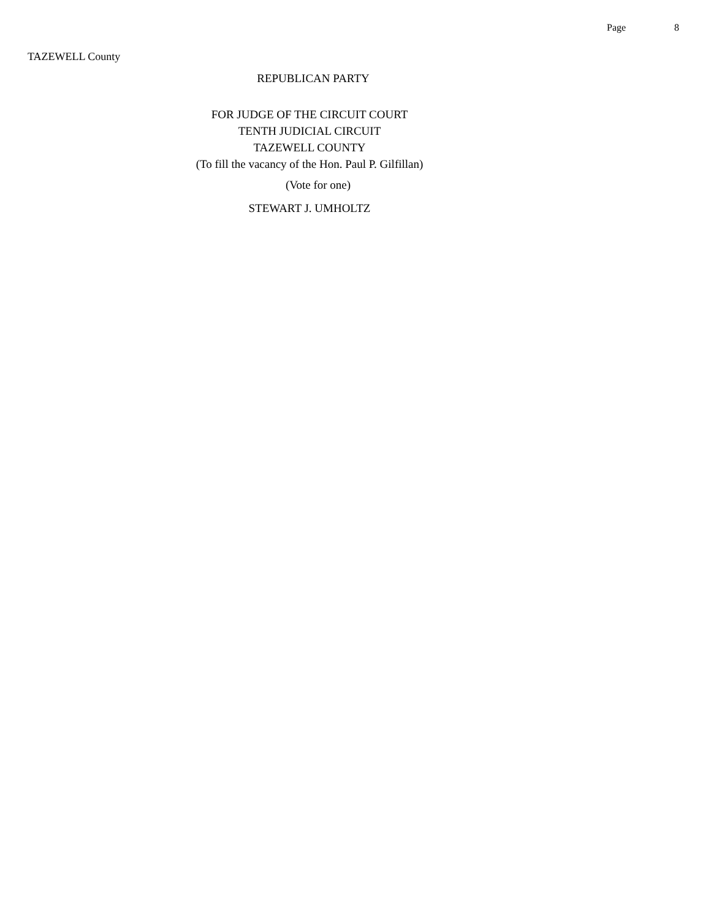Page 8
TAZEWELL County
REPUBLICAN PARTY
FOR JUDGE OF THE CIRCUIT COURT
TENTH JUDICIAL CIRCUIT
TAZEWELL COUNTY
(To fill the vacancy of the Hon. Paul P. Gilfillan)
(Vote for one)
STEWART J. UMHOLTZ